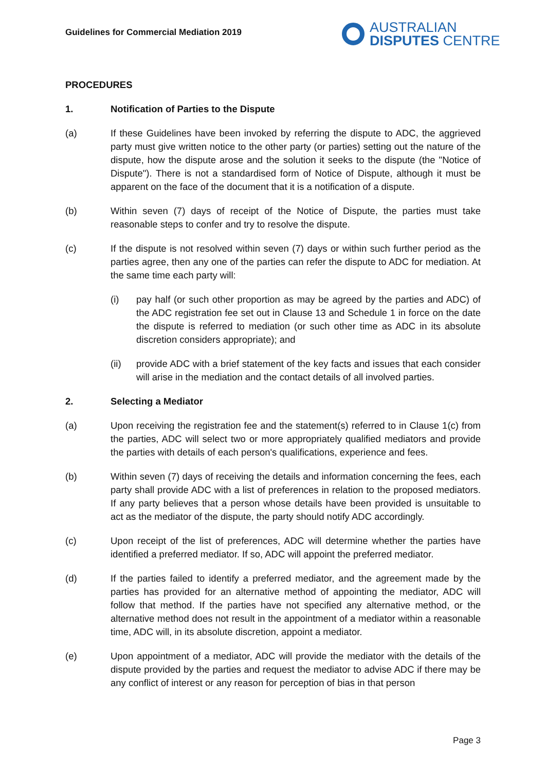Guidelines for Commercial Mediation 2019
AUSTRALIAN
DISPUTES CENTRE
PROCEDURES
1. Notification of Parties to the Dispute
(a) If these Guidelines have been invoked by referring the dispute to ADC, the aggrieved party must give written notice to the other party (or parties) setting out the nature of the dispute, how the dispute arose and the solution it seeks to the dispute (the "Notice of Dispute"). There is not a standardised form of Notice of Dispute, although it must be apparent on the face of the document that it is a notification of a dispute.
(b) Within seven (7) days of receipt of the Notice of Dispute, the parties must take reasonable steps to confer and try to resolve the dispute.
(c) If the dispute is not resolved within seven (7) days or within such further period as the parties agree, then any one of the parties can refer the dispute to ADC for mediation. At the same time each party will:
(i) pay half (or such other proportion as may be agreed by the parties and ADC) of the ADC registration fee set out in Clause 13 and Schedule 1 in force on the date the dispute is referred to mediation (or such other time as ADC in its absolute discretion considers appropriate); and
(ii) provide ADC with a brief statement of the key facts and issues that each consider will arise in the mediation and the contact details of all involved parties.
2. Selecting a Mediator
(a) Upon receiving the registration fee and the statement(s) referred to in Clause 1(c) from the parties, ADC will select two or more appropriately qualified mediators and provide the parties with details of each person's qualifications, experience and fees.
(b) Within seven (7) days of receiving the details and information concerning the fees, each party shall provide ADC with a list of preferences in relation to the proposed mediators. If any party believes that a person whose details have been provided is unsuitable to act as the mediator of the dispute, the party should notify ADC accordingly.
(c) Upon receipt of the list of preferences, ADC will determine whether the parties have identified a preferred mediator. If so, ADC will appoint the preferred mediator.
(d) If the parties failed to identify a preferred mediator, and the agreement made by the parties has provided for an alternative method of appointing the mediator, ADC will follow that method. If the parties have not specified any alternative method, or the alternative method does not result in the appointment of a mediator within a reasonable time, ADC will, in its absolute discretion, appoint a mediator.
(e) Upon appointment of a mediator, ADC will provide the mediator with the details of the dispute provided by the parties and request the mediator to advise ADC if there may be any conflict of interest or any reason for perception of bias in that person
Page 3